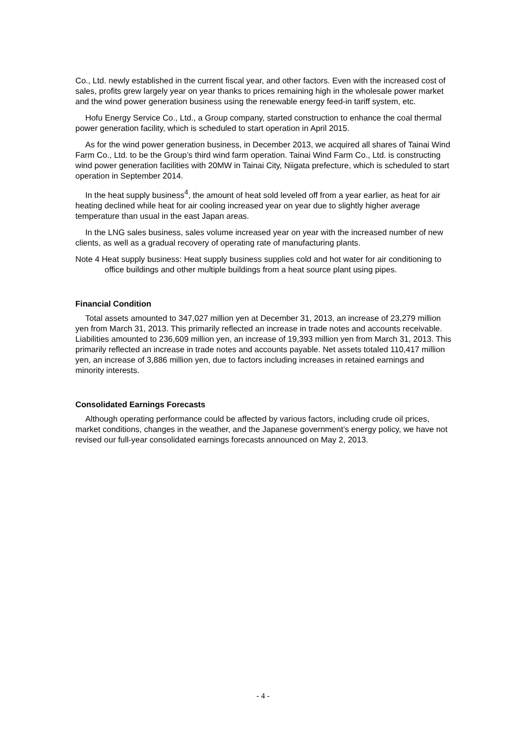Co., Ltd. newly established in the current fiscal year, and other factors. Even with the increased cost of sales, profits grew largely year on year thanks to prices remaining high in the wholesale power market and the wind power generation business using the renewable energy feed-in tariff system, etc.
Hofu Energy Service Co., Ltd., a Group company, started construction to enhance the coal thermal power generation facility, which is scheduled to start operation in April 2015.
As for the wind power generation business, in December 2013, we acquired all shares of Tainai Wind Farm Co., Ltd. to be the Group’s third wind farm operation. Tainai Wind Farm Co., Ltd. is constructing wind power generation facilities with 20MW in Tainai City, Niigata prefecture, which is scheduled to start operation in September 2014.
In the heat supply business<sup>4</sup>, the amount of heat sold leveled off from a year earlier, as heat for air heating declined while heat for air cooling increased year on year due to slightly higher average temperature than usual in the east Japan areas.
In the LNG sales business, sales volume increased year on year with the increased number of new clients, as well as a gradual recovery of operating rate of manufacturing plants.
Note 4 Heat supply business: Heat supply business supplies cold and hot water for air conditioning to office buildings and other multiple buildings from a heat source plant using pipes.
Financial Condition
Total assets amounted to 347,027 million yen at December 31, 2013, an increase of 23,279 million yen from March 31, 2013. This primarily reflected an increase in trade notes and accounts receivable. Liabilities amounted to 236,609 million yen, an increase of 19,393 million yen from March 31, 2013. This primarily reflected an increase in trade notes and accounts payable. Net assets totaled 110,417 million yen, an increase of 3,886 million yen, due to factors including increases in retained earnings and minority interests.
Consolidated Earnings Forecasts
Although operating performance could be affected by various factors, including crude oil prices, market conditions, changes in the weather, and the Japanese government’s energy policy, we have not revised our full-year consolidated earnings forecasts announced on May 2, 2013.
- 4 -